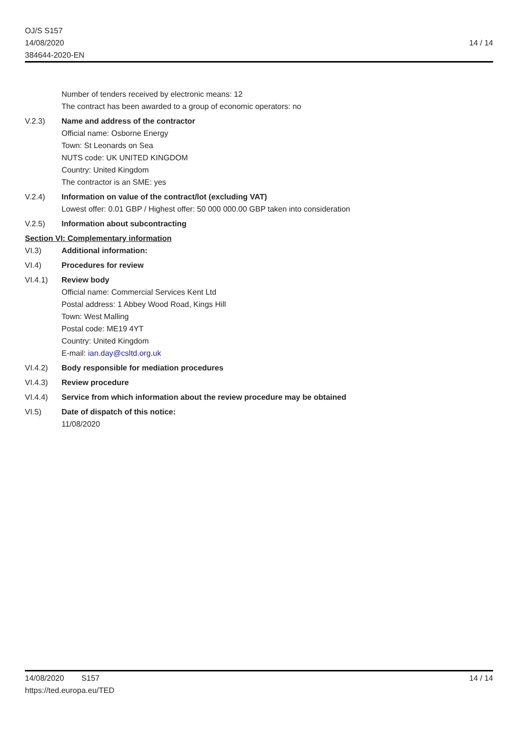OJ/S S157
14/08/2020
384644-2020-EN
14 / 14
Number of tenders received by electronic means: 12
The contract has been awarded to a group of economic operators: no
V.2.3) Name and address of the contractor
Official name: Osborne Energy
Town: St Leonards on Sea
NUTS code: UK UNITED KINGDOM
Country: United Kingdom
The contractor is an SME: yes
V.2.4) Information on value of the contract/lot (excluding VAT)
Lowest offer: 0.01 GBP / Highest offer: 50 000 000.00 GBP taken into consideration
V.2.5) Information about subcontracting
Section VI: Complementary information
VI.3) Additional information:
VI.4) Procedures for review
VI.4.1) Review body
Official name: Commercial Services Kent Ltd
Postal address: 1 Abbey Wood Road, Kings Hill
Town: West Malling
Postal code: ME19 4YT
Country: United Kingdom
E-mail: ian.day@csltd.org.uk
VI.4.2) Body responsible for mediation procedures
VI.4.3) Review procedure
VI.4.4) Service from which information about the review procedure may be obtained
VI.5) Date of dispatch of this notice:
11/08/2020
14/08/2020 S157
https://ted.europa.eu/TED
14 / 14